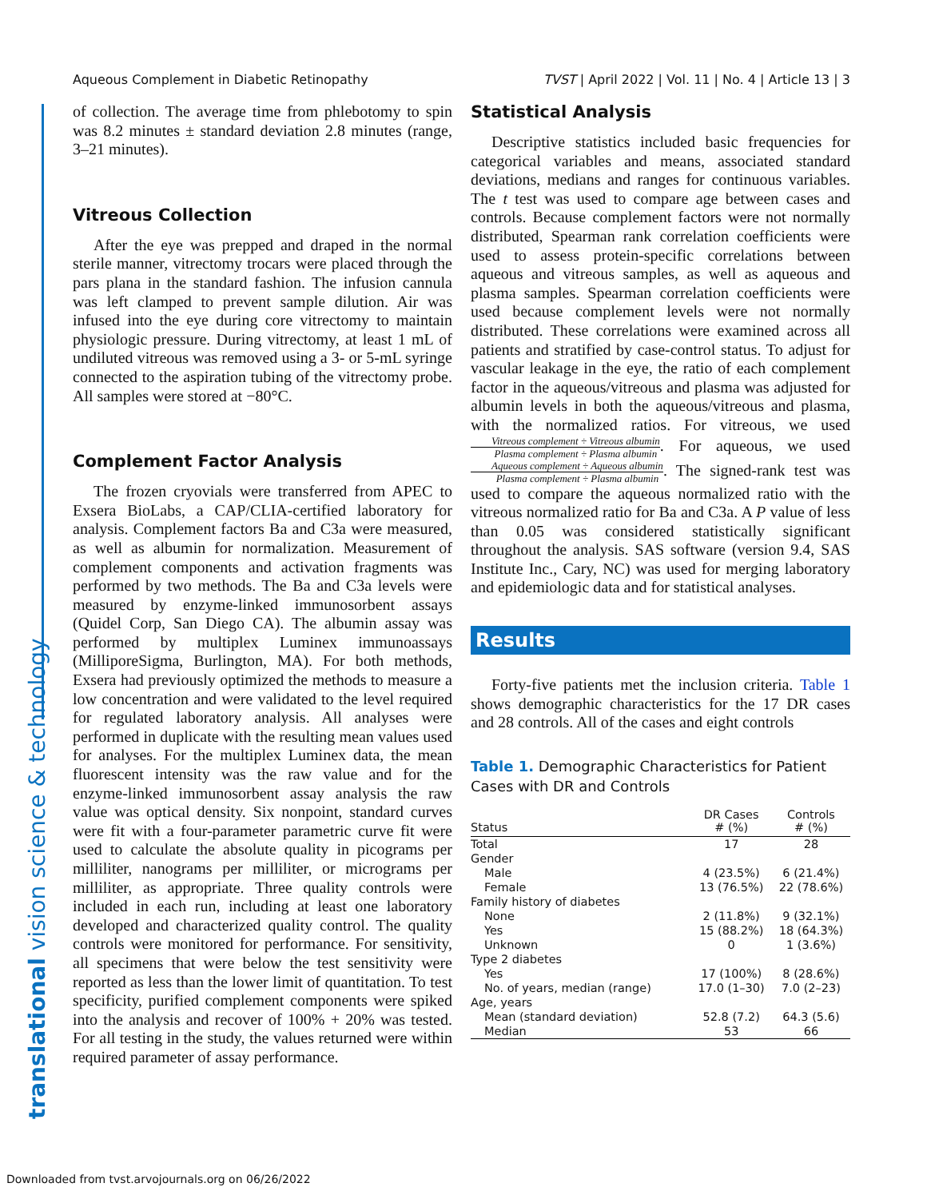Aqueous Complement in Diabetic Retinopathy TVST | April 2022 | Vol. 11 | No. 4 | Article 13 | 3
translational vision science & technology
of collection. The average time from phlebotomy to spin was 8.2 minutes ± standard deviation 2.8 minutes (range, 3–21 minutes).
Vitreous Collection
After the eye was prepped and draped in the normal sterile manner, vitrectomy trocars were placed through the pars plana in the standard fashion. The infusion cannula was left clamped to prevent sample dilution. Air was infused into the eye during core vitrectomy to maintain physiologic pressure. During vitrectomy, at least 1 mL of undiluted vitreous was removed using a 3- or 5-mL syringe connected to the aspiration tubing of the vitrectomy probe. All samples were stored at −80°C.
Complement Factor Analysis
The frozen cryovials were transferred from APEC to Exsera BioLabs, a CAP/CLIA-certified laboratory for analysis. Complement factors Ba and C3a were measured, as well as albumin for normalization. Measurement of complement components and activation fragments was performed by two methods. The Ba and C3a levels were measured by enzyme-linked immunosorbent assays (Quidel Corp, San Diego CA). The albumin assay was performed by multiplex Luminex immunoassays (MilliporeSigma, Burlington, MA). For both methods, Exsera had previously optimized the methods to measure a low concentration and were validated to the level required for regulated laboratory analysis. All analyses were performed in duplicate with the resulting mean values used for analyses. For the multiplex Luminex data, the mean fluorescent intensity was the raw value and for the enzyme-linked immunosorbent assay analysis the raw value was optical density. Six nonpoint, standard curves were fit with a four-parameter parametric curve fit were used to calculate the absolute quality in picograms per milliliter, nanograms per milliliter, or micrograms per milliliter, as appropriate. Three quality controls were included in each run, including at least one laboratory developed and characterized quality control. The quality controls were monitored for performance. For sensitivity, all specimens that were below the test sensitivity were reported as less than the lower limit of quantitation. To test specificity, purified complement components were spiked into the analysis and recover of 100% + 20% was tested. For all testing in the study, the values returned were within required parameter of assay performance.
Statistical Analysis
Descriptive statistics included basic frequencies for categorical variables and means, associated standard deviations, medians and ranges for continuous variables. The t test was used to compare age between cases and controls. Because complement factors were not normally distributed, Spearman rank correlation coefficients were used to assess protein-specific correlations between aqueous and vitreous samples, as well as aqueous and plasma samples. Spearman correlation coefficients were used because complement levels were not normally distributed. These correlations were examined across all patients and stratified by case-control status. To adjust for vascular leakage in the eye, the ratio of each complement factor in the aqueous/vitreous and plasma was adjusted for albumin levels in both the aqueous/vitreous and plasma, with the normalized ratios. For vitreous, we used Vitreous complement ÷ Vitreous albumin Plasma complement ÷ Plasma albumin. For aqueous, we used Aqueous complement ÷ Aqueous albumin Plasma complement ÷ Plasma albumin. The signed-rank test was used to compare the aqueous normalized ratio with the vitreous normalized ratio for Ba and C3a. A P value of less than 0.05 was considered statistically significant throughout the analysis. SAS software (version 9.4, SAS Institute Inc., Cary, NC) was used for merging laboratory and epidemiologic data and for statistical analyses.
Results
Forty-five patients met the inclusion criteria. Table 1 shows demographic characteristics for the 17 DR cases and 28 controls. All of the cases and eight controls
Table 1. Demographic Characteristics for Patient Cases with DR and Controls
| Status | DR Cases # (%) | Controls # (%) |
| --- | --- | --- |
| Total | 17 | 28 |
| Gender | | |
| Male | 4 (23.5%) | 6 (21.4%) |
| Female | 13 (76.5%) | 22 (78.6%) |
| Family history of diabetes | | |
| None | 2 (11.8%) | 9 (32.1%) |
| Yes | 15 (88.2%) | 18 (64.3%) |
| Unknown | 0 | 1 (3.6%) |
| Type 2 diabetes | | |
| Yes | 17 (100%) | 8 (28.6%) |
| No. of years, median (range) | 17.0 (1–30) | 7.0 (2–23) |
| Age, years | | |
| Mean (standard deviation) | 52.8 (7.2) | 64.3 (5.6) |
| Median | 53 | 66 |
Downloaded from tvst.arvojournals.org on 06/26/2022